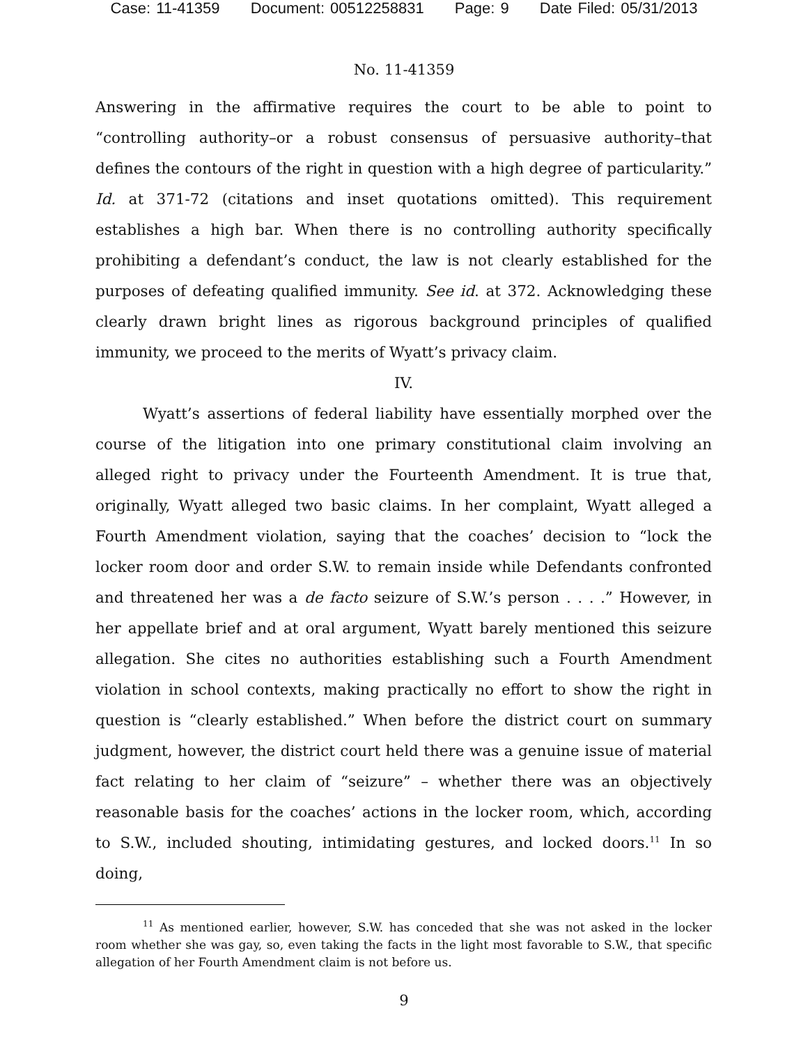Case: 11-41359 Document: 00512258831 Page: 9 Date Filed: 05/31/2013
No. 11-41359
Answering in the affirmative requires the court to be able to point to “controlling authority–or a robust consensus of persuasive authority–that defines the contours of the right in question with a high degree of particularity.” Id. at 371-72 (citations and inset quotations omitted). This requirement establishes a high bar. When there is no controlling authority specifically prohibiting a defendant’s conduct, the law is not clearly established for the purposes of defeating qualified immunity. See id. at 372. Acknowledging these clearly drawn bright lines as rigorous background principles of qualified immunity, we proceed to the merits of Wyatt’s privacy claim.
IV.
Wyatt’s assertions of federal liability have essentially morphed over the course of the litigation into one primary constitutional claim involving an alleged right to privacy under the Fourteenth Amendment. It is true that, originally, Wyatt alleged two basic claims. In her complaint, Wyatt alleged a Fourth Amendment violation, saying that the coaches’ decision to “lock the locker room door and order S.W. to remain inside while Defendants confronted and threatened her was a de facto seizure of S.W.’s person . . . .” However, in her appellate brief and at oral argument, Wyatt barely mentioned this seizure allegation. She cites no authorities establishing such a Fourth Amendment violation in school contexts, making practically no effort to show the right in question is “clearly established.” When before the district court on summary judgment, however, the district court held there was a genuine issue of material fact relating to her claim of “seizure” – whether there was an objectively reasonable basis for the coaches’ actions in the locker room, which, according to S.W., included shouting, intimidating gestures, and locked doors.<sup>11</sup> In so doing,
<sup>11</sup> As mentioned earlier, however, S.W. has conceded that she was not asked in the locker room whether she was gay, so, even taking the facts in the light most favorable to S.W., that specific allegation of her Fourth Amendment claim is not before us.
9